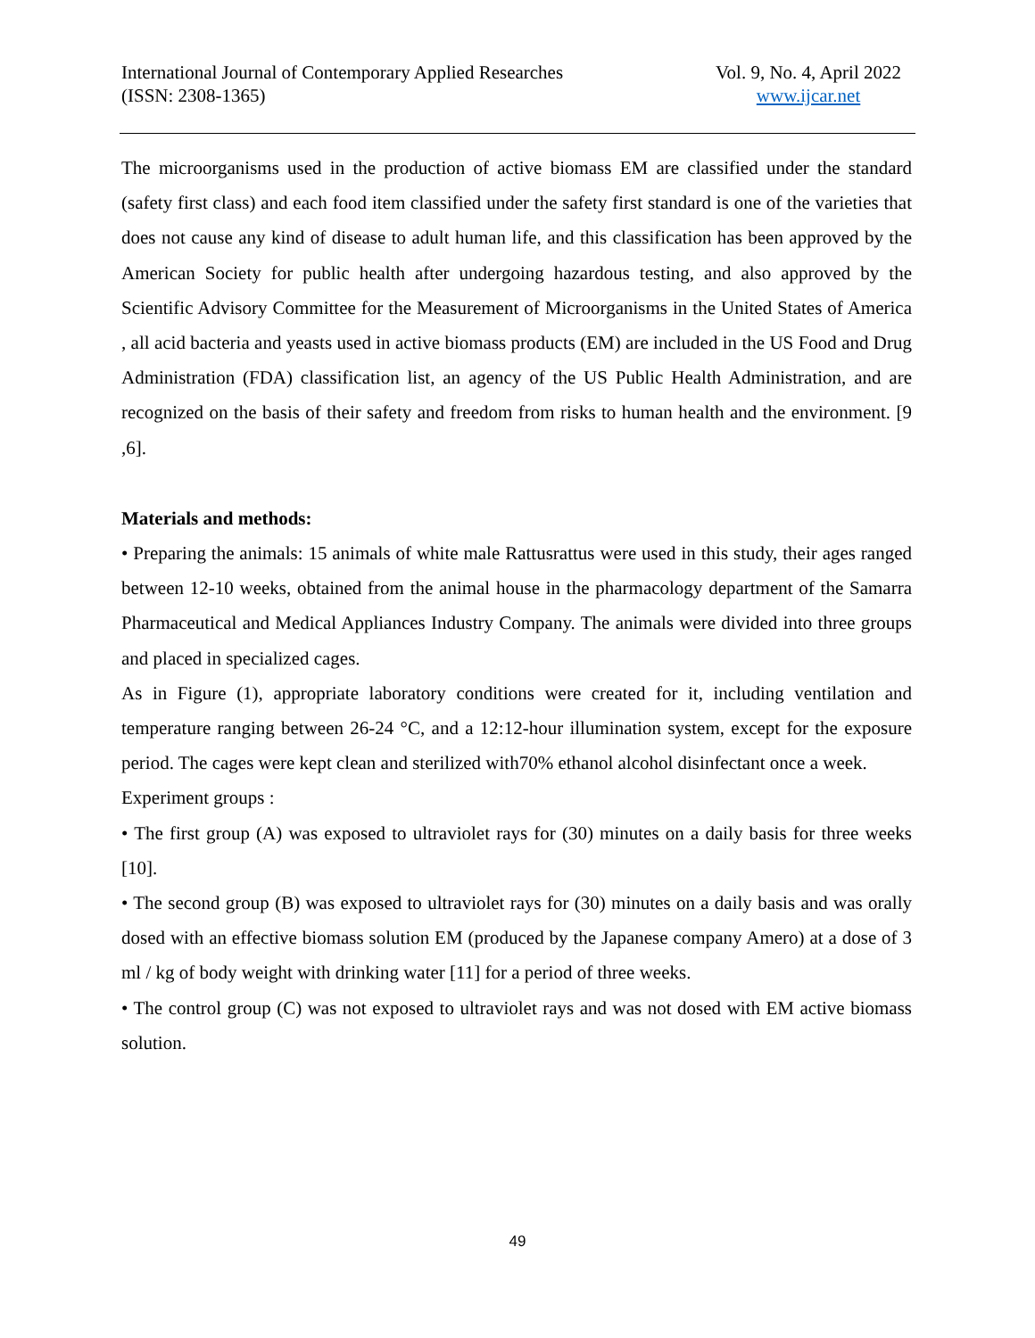International Journal of Contemporary Applied Researches
(ISSN: 2308-1365)
Vol. 9, No. 4, April 2022
www.ijcar.net
The microorganisms used in the production of active biomass EM are classified under the standard (safety first class) and each food item classified under the safety first standard is one of the varieties that does not cause any kind of disease to adult human life, and this classification has been approved by the American Society for public health after undergoing hazardous testing, and also approved by the Scientific Advisory Committee for the Measurement of Microorganisms in the United States of America , all acid bacteria and yeasts used in active biomass products (EM) are included in the US Food and Drug Administration (FDA) classification list, an agency of the US Public Health Administration, and are recognized on the basis of their safety and freedom from risks to human health and the environment. [9 ,6].
Materials and methods:
• Preparing the animals: 15 animals of white male Rattusrattus were used in this study, their ages ranged between 12-10 weeks, obtained from the animal house in the pharmacology department of the Samarra Pharmaceutical and Medical Appliances Industry Company. The animals were divided into three groups and placed in specialized cages.
As in Figure (1), appropriate laboratory conditions were created for it, including ventilation and temperature ranging between 26-24 °C, and a 12:12-hour illumination system, except for the exposure period. The cages were kept clean and sterilized with70% ethanol alcohol disinfectant once a week.
Experiment groups :
• The first group (A) was exposed to ultraviolet rays for (30) minutes on a daily basis for three weeks [10].
• The second group (B) was exposed to ultraviolet rays for (30) minutes on a daily basis and was orally dosed with an effective biomass solution EM (produced by the Japanese company Amero) at a dose of 3 ml / kg of body weight with drinking water [11] for a period of three weeks.
• The control group (C) was not exposed to ultraviolet rays and was not dosed with EM active biomass solution.
49